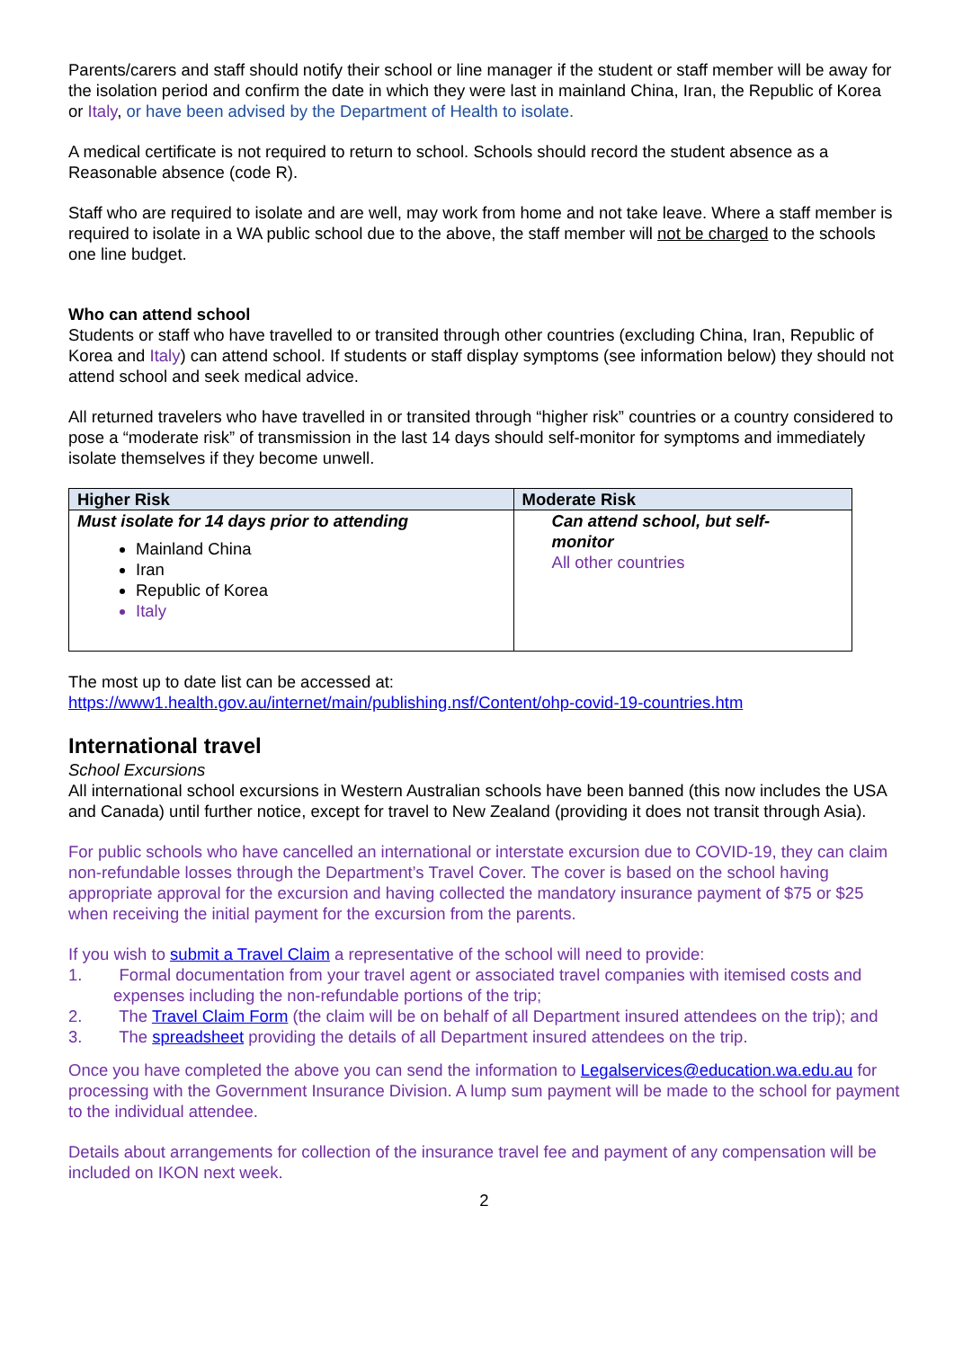Parents/carers and staff should notify their school or line manager if the student or staff member will be away for the isolation period and confirm the date in which they were last in mainland China, Iran, the Republic of Korea or Italy, or have been advised by the Department of Health to isolate.
A medical certificate is not required to return to school. Schools should record the student absence as a Reasonable absence (code R).
Staff who are required to isolate and are well, may work from home and not take leave. Where a staff member is required to isolate in a WA public school due to the above, the staff member will not be charged to the schools one line budget.
Who can attend school
Students or staff who have travelled to or transited through other countries (excluding China, Iran, Republic of Korea and Italy) can attend school. If students or staff display symptoms (see information below) they should not attend school and seek medical advice.
All returned travelers who have travelled in or transited through “higher risk” countries or a country considered to pose a “moderate risk” of transmission in the last 14 days should self-monitor for symptoms and immediately isolate themselves if they become unwell.
| Higher Risk | Moderate Risk |
| --- | --- |
| Must isolate for 14 days prior to attending Mainland China Iran Republic of Korea Italy | Can attend school, but self- monitor All other countries |
The most up to date list can be accessed at:
https://www1.health.gov.au/internet/main/publishing.nsf/Content/ohp-covid-19-countries.htm
International travel
School Excursions
All international school excursions in Western Australian schools have been banned (this now includes the USA and Canada) until further notice, except for travel to New Zealand (providing it does not transit through Asia).
For public schools who have cancelled an international or interstate excursion due to COVID-19, they can claim non-refundable losses through the Department’s Travel Cover. The cover is based on the school having appropriate approval for the excursion and having collected the mandatory insurance payment of $75 or $25 when receiving the initial payment for the excursion from the parents.
If you wish to submit a Travel Claim a representative of the school will need to provide:
1. Formal documentation from your travel agent or associated travel companies with itemised costs and expenses including the non-refundable portions of the trip;
2. The Travel Claim Form (the claim will be on behalf of all Department insured attendees on the trip); and
3. The spreadsheet providing the details of all Department insured attendees on the trip.
Once you have completed the above you can send the information to Legalservices@education.wa.edu.au for processing with the Government Insurance Division. A lump sum payment will be made to the school for payment to the individual attendee.
Details about arrangements for collection of the insurance travel fee and payment of any compensation will be included on IKON next week.
2